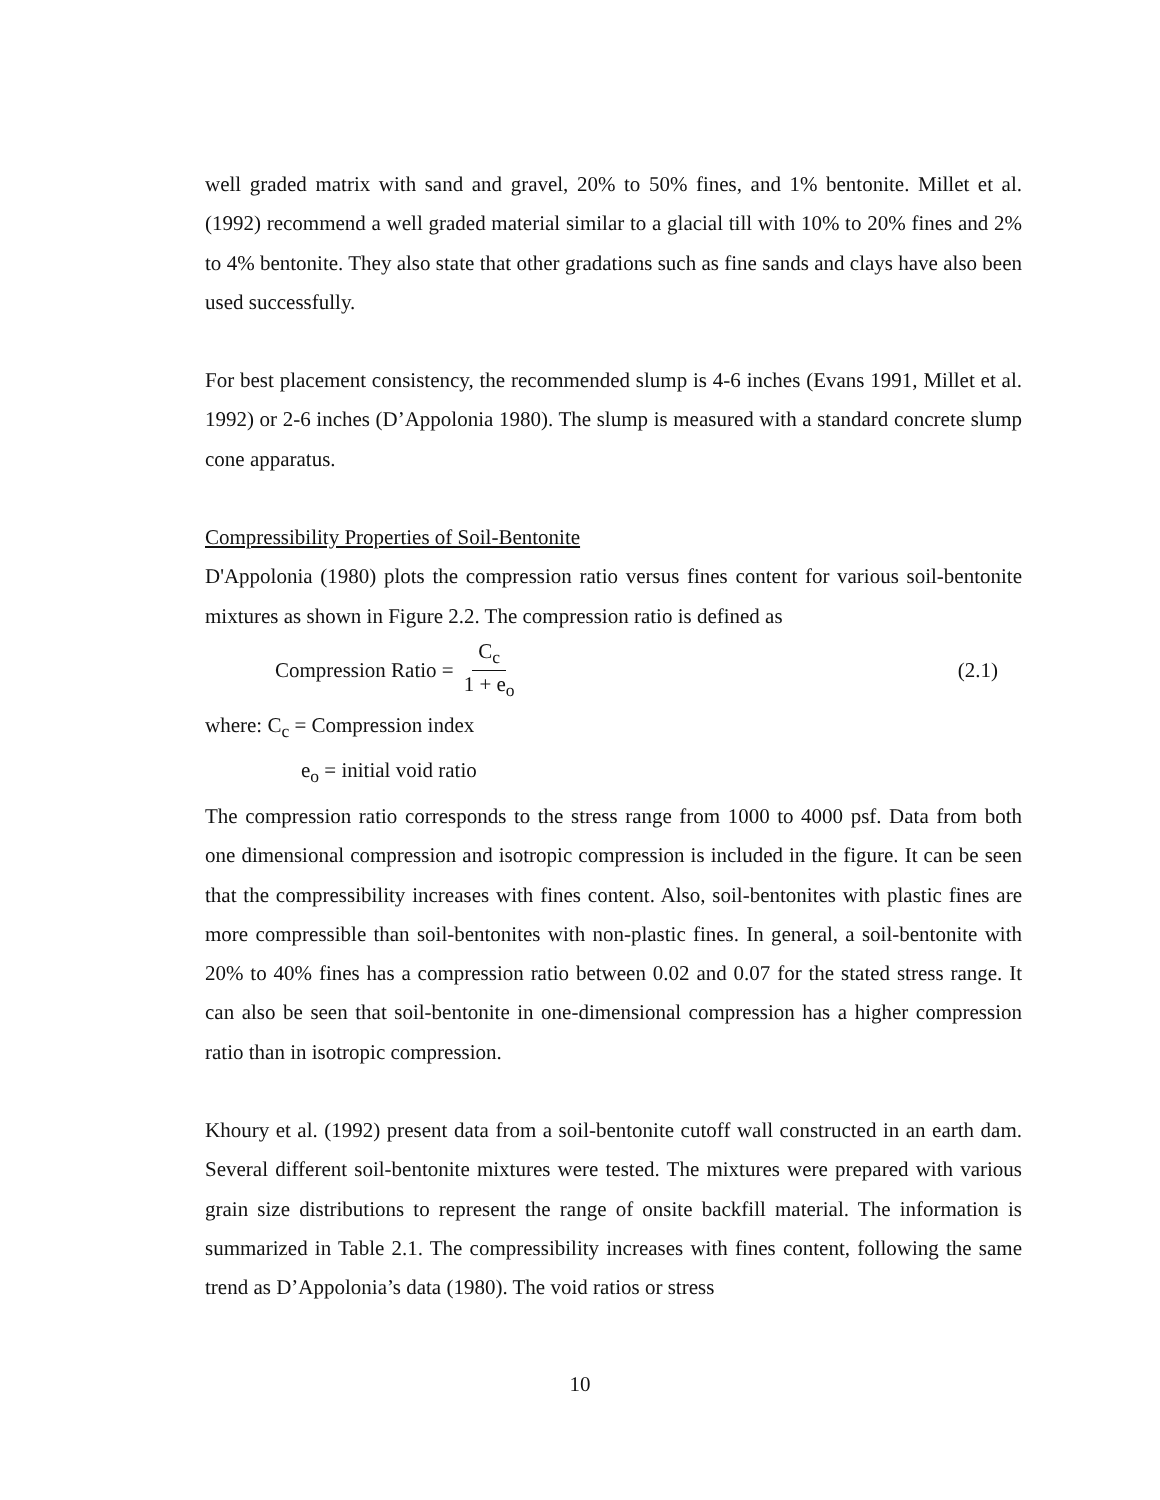well graded matrix with sand and gravel, 20% to 50% fines, and 1% bentonite. Millet et al. (1992) recommend a well graded material similar to a glacial till with 10% to 20% fines and 2% to 4% bentonite. They also state that other gradations such as fine sands and clays have also been used successfully.
For best placement consistency, the recommended slump is 4-6 inches (Evans 1991, Millet et al. 1992) or 2-6 inches (D’Appolonia 1980). The slump is measured with a standard concrete slump cone apparatus.
Compressibility Properties of Soil-Bentonite
D'Appolonia (1980) plots the compression ratio versus fines content for various soil-bentonite mixtures as shown in Figure 2.2. The compression ratio is defined as
Compression Ratio = C<sub>c</sub> 1 + e<sub>o</sub> (2.1)
where: C<sub>c</sub> = Compression index
e<sub>o</sub> = initial void ratio
The compression ratio corresponds to the stress range from 1000 to 4000 psf. Data from both one dimensional compression and isotropic compression is included in the figure. It can be seen that the compressibility increases with fines content. Also, soil-bentonites with plastic fines are more compressible than soil-bentonites with non-plastic fines. In general, a soil-bentonite with 20% to 40% fines has a compression ratio between 0.02 and 0.07 for the stated stress range. It can also be seen that soil-bentonite in one-dimensional compression has a higher compression ratio than in isotropic compression.
Khoury et al. (1992) present data from a soil-bentonite cutoff wall constructed in an earth dam. Several different soil-bentonite mixtures were tested. The mixtures were prepared with various grain size distributions to represent the range of onsite backfill material. The information is summarized in Table 2.1. The compressibility increases with fines content, following the same trend as D’Appolonia’s data (1980). The void ratios or stress
10